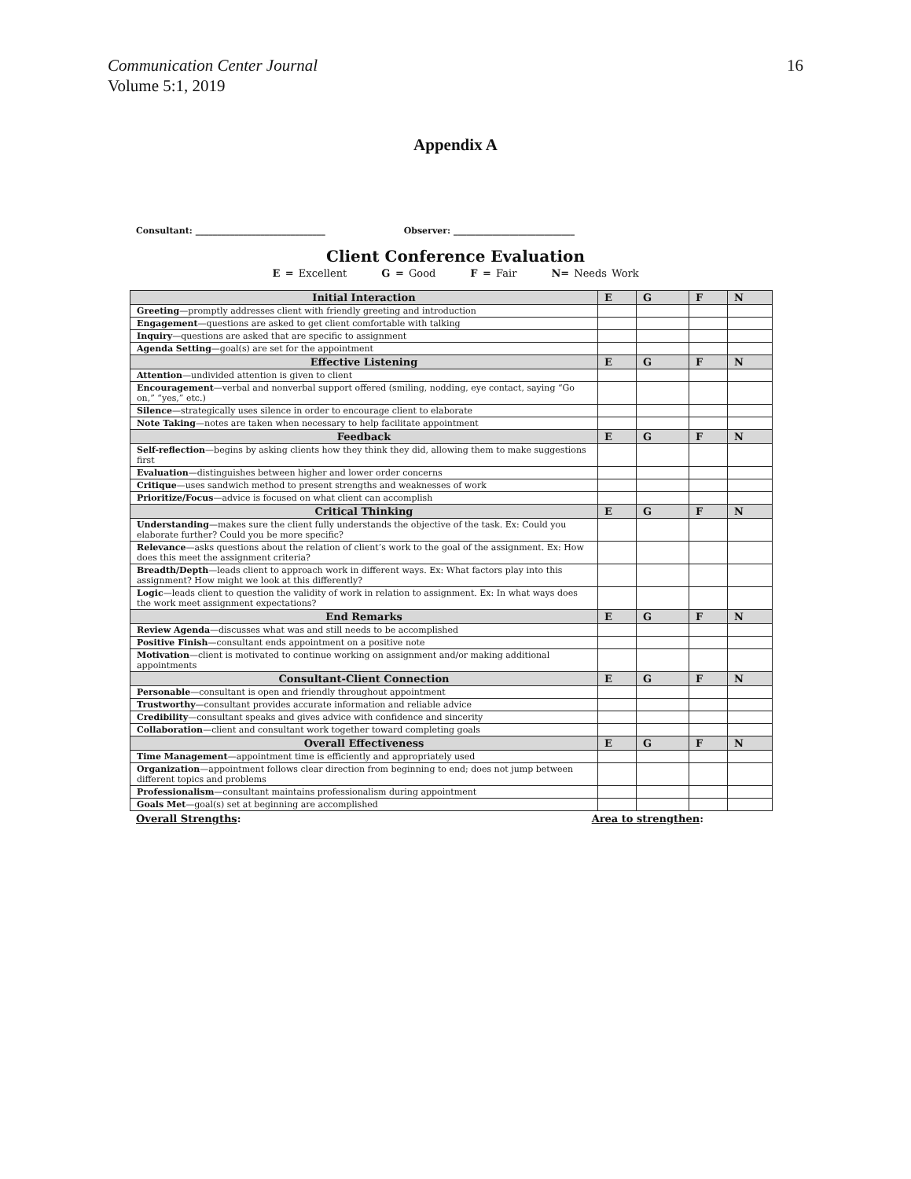Communication Center Journal
Volume 5:1, 2019
16
Appendix A
Consultant: ______________________________
Observer: ____________________________
Client Conference Evaluation
E = Excellent G = Good F = Fair N= Needs Work
| Initial Interaction | E | G | F | N |
| --- | --- | --- | --- | --- |
| Greeting —promptly addresses client with friendly greeting and introduction | | | | |
| Engagement —questions are asked to get client comfortable with talking | | | | |
| Inquiry —questions are asked that are specific to assignment | | | | |
| Agenda Setting —goal(s) are set for the appointment | | | | |
| Effective Listening | E | G | F | N |
| Attention —undivided attention is given to client | | | | |
| Encouragement —verbal and nonverbal support offered (smiling, nodding, eye contact, saying “Go on,” “yes,” etc.) | | | | |
| Silence —strategically uses silence in order to encourage client to elaborate | | | | |
| Note Taking —notes are taken when necessary to help facilitate appointment | | | | |
| Feedback | E | G | F | N |
| Self-reflection —begins by asking clients how they think they did, allowing them to make suggestions first | | | | |
| Evaluation —distinguishes between higher and lower order concerns | | | | |
| Critique —uses sandwich method to present strengths and weaknesses of work | | | | |
| Prioritize/Focus —advice is focused on what client can accomplish | | | | |
| Critical Thinking | E | G | F | N |
| Understanding —makes sure the client fully understands the objective of the task. Ex: Could you elaborate further? Could you be more specific? | | | | |
| Relevance —asks questions about the relation of client’s work to the goal of the assignment. Ex: How does this meet the assignment criteria? | | | | |
| Breadth/Depth —leads client to approach work in different ways. Ex: What factors play into this assignment? How might we look at this differently? | | | | |
| Logic —leads client to question the validity of work in relation to assignment. Ex: In what ways does the work meet assignment expectations? | | | | |
| End Remarks | E | G | F | N |
| Review Agenda —discusses what was and still needs to be accomplished | | | | |
| Positive Finish —consultant ends appointment on a positive note | | | | |
| Motivation —client is motivated to continue working on assignment and/or making additional appointments | | | | |
| Consultant-Client Connection | E | G | F | N |
| Personable —consultant is open and friendly throughout appointment | | | | |
| Trustworthy —consultant provides accurate information and reliable advice | | | | |
| Credibility —consultant speaks and gives advice with confidence and sincerity | | | | |
| Collaboration —client and consultant work together toward completing goals | | | | |
| Overall Effectiveness | E | G | F | N |
| Time Management —appointment time is efficiently and appropriately used | | | | |
| Organization —appointment follows clear direction from beginning to end; does not jump between different topics and problems | | | | |
| Professionalism —consultant maintains professionalism during appointment | | | | |
| Goals Met —goal(s) set at beginning are accomplished | | | | |
Overall Strengths: Area to strengthen: